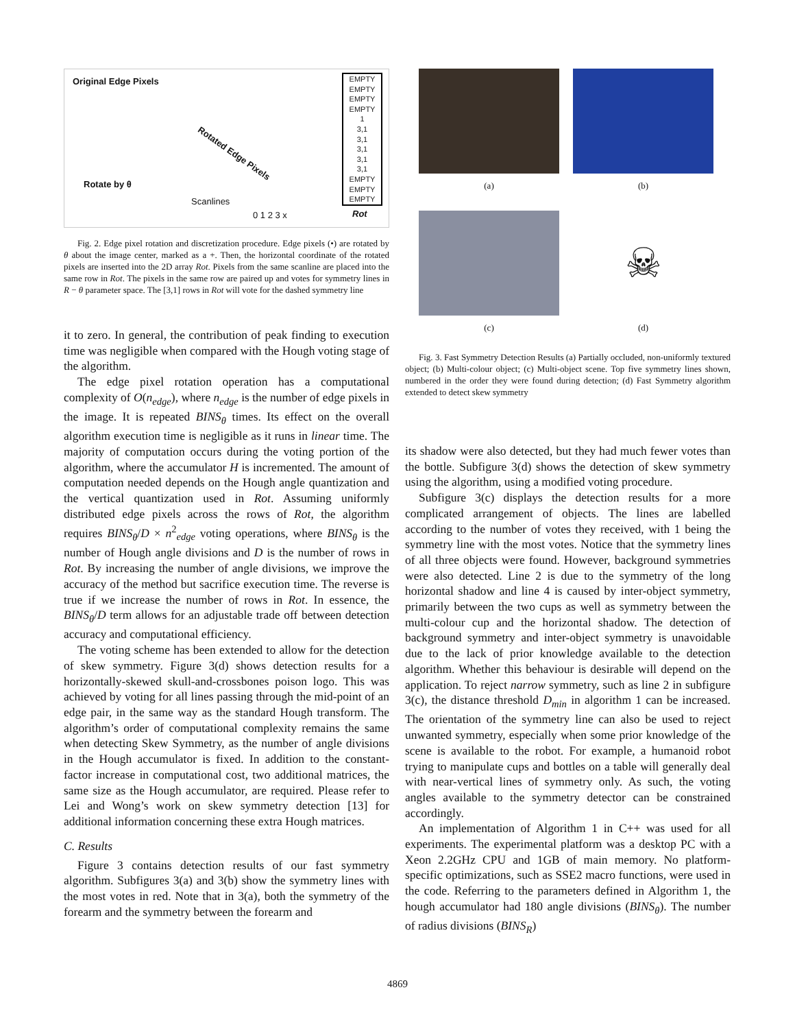Original Edge Pixels
Rotate by θ
Scanlines
Rotated Edge Pixels
0 1 2 3 x
EMPTY
EMPTY
EMPTY
EMPTY
1
3,1
3,1
3,1
3,1
3,1
EMPTY
EMPTY
EMPTY
Rot
Fig. 2. Edge pixel rotation and discretization procedure. Edge pixels (•) are rotated by θ about the image center, marked as a +. Then, the horizontal coordinate of the rotated pixels are inserted into the 2D array Rot. Pixels from the same scanline are placed into the same row in Rot. The pixels in the same row are paired up and votes for symmetry lines in R − θ parameter space. The [3,1] rows in Rot will vote for the dashed symmetry line
it to zero. In general, the contribution of peak finding to execution time was negligible when compared with the Hough voting stage of the algorithm.
The edge pixel rotation operation has a computational complexity of O(n<sub>edge</sub>), where n<sub>edge</sub> is the number of edge pixels in the image. It is repeated BINS<sub>θ</sub> times. Its effect on the overall algorithm execution time is negligible as it runs in linear time. The majority of computation occurs during the voting portion of the algorithm, where the accumulator H is incremented. The amount of computation needed depends on the Hough angle quantization and the vertical quantization used in Rot. Assuming uniformly distributed edge pixels across the rows of Rot, the algorithm requires BINS<sub>θ</sub>/D × n<sup>2</sup><sub>edge</sub> voting operations, where BINS<sub>θ</sub> is the number of Hough angle divisions and D is the number of rows in Rot. By increasing the number of angle divisions, we improve the accuracy of the method but sacrifice execution time. The reverse is true if we increase the number of rows in Rot. In essence, the BINS<sub>θ</sub>/D term allows for an adjustable trade off between detection accuracy and computational efficiency.
The voting scheme has been extended to allow for the detection of skew symmetry. Figure 3(d) shows detection results for a horizontally-skewed skull-and-crossbones poison logo. This was achieved by voting for all lines passing through the mid-point of an edge pair, in the same way as the standard Hough transform. The algorithm’s order of computational complexity remains the same when detecting Skew Symmetry, as the number of angle divisions in the Hough accumulator is fixed. In addition to the constant-factor increase in computational cost, two additional matrices, the same size as the Hough accumulator, are required. Please refer to Lei and Wong’s work on skew symmetry detection [13] for additional information concerning these extra Hough matrices.
C. Results
Figure 3 contains detection results of our fast symmetry algorithm. Subfigures 3(a) and 3(b) show the symmetry lines with the most votes in red. Note that in 3(a), both the symmetry of the forearm and the symmetry between the forearm and
(a)
(b)
(c)
☠
(d)
Fig. 3. Fast Symmetry Detection Results (a) Partially occluded, non-uniformly textured object; (b) Multi-colour object; (c) Multi-object scene. Top five symmetry lines shown, numbered in the order they were found during detection; (d) Fast Symmetry algorithm extended to detect skew symmetry
its shadow were also detected, but they had much fewer votes than the bottle. Subfigure 3(d) shows the detection of skew symmetry using the algorithm, using a modified voting procedure.
Subfigure 3(c) displays the detection results for a more complicated arrangement of objects. The lines are labelled according to the number of votes they received, with 1 being the symmetry line with the most votes. Notice that the symmetry lines of all three objects were found. However, background symmetries were also detected. Line 2 is due to the symmetry of the long horizontal shadow and line 4 is caused by inter-object symmetry, primarily between the two cups as well as symmetry between the multi-colour cup and the horizontal shadow. The detection of background symmetry and inter-object symmetry is unavoidable due to the lack of prior knowledge available to the detection algorithm. Whether this behaviour is desirable will depend on the application. To reject narrow symmetry, such as line 2 in subfigure 3(c), the distance threshold D<sub>min</sub> in algorithm 1 can be increased. The orientation of the symmetry line can also be used to reject unwanted symmetry, especially when some prior knowledge of the scene is available to the robot. For example, a humanoid robot trying to manipulate cups and bottles on a table will generally deal with near-vertical lines of symmetry only. As such, the voting angles available to the symmetry detector can be constrained accordingly.
An implementation of Algorithm 1 in C++ was used for all experiments. The experimental platform was a desktop PC with a Xeon 2.2GHz CPU and 1GB of main memory. No platform-specific optimizations, such as SSE2 macro functions, were used in the code. Referring to the parameters defined in Algorithm 1, the hough accumulator had 180 angle divisions (BINS<sub>θ</sub>). The number of radius divisions (BINS<sub>R</sub>)
4869